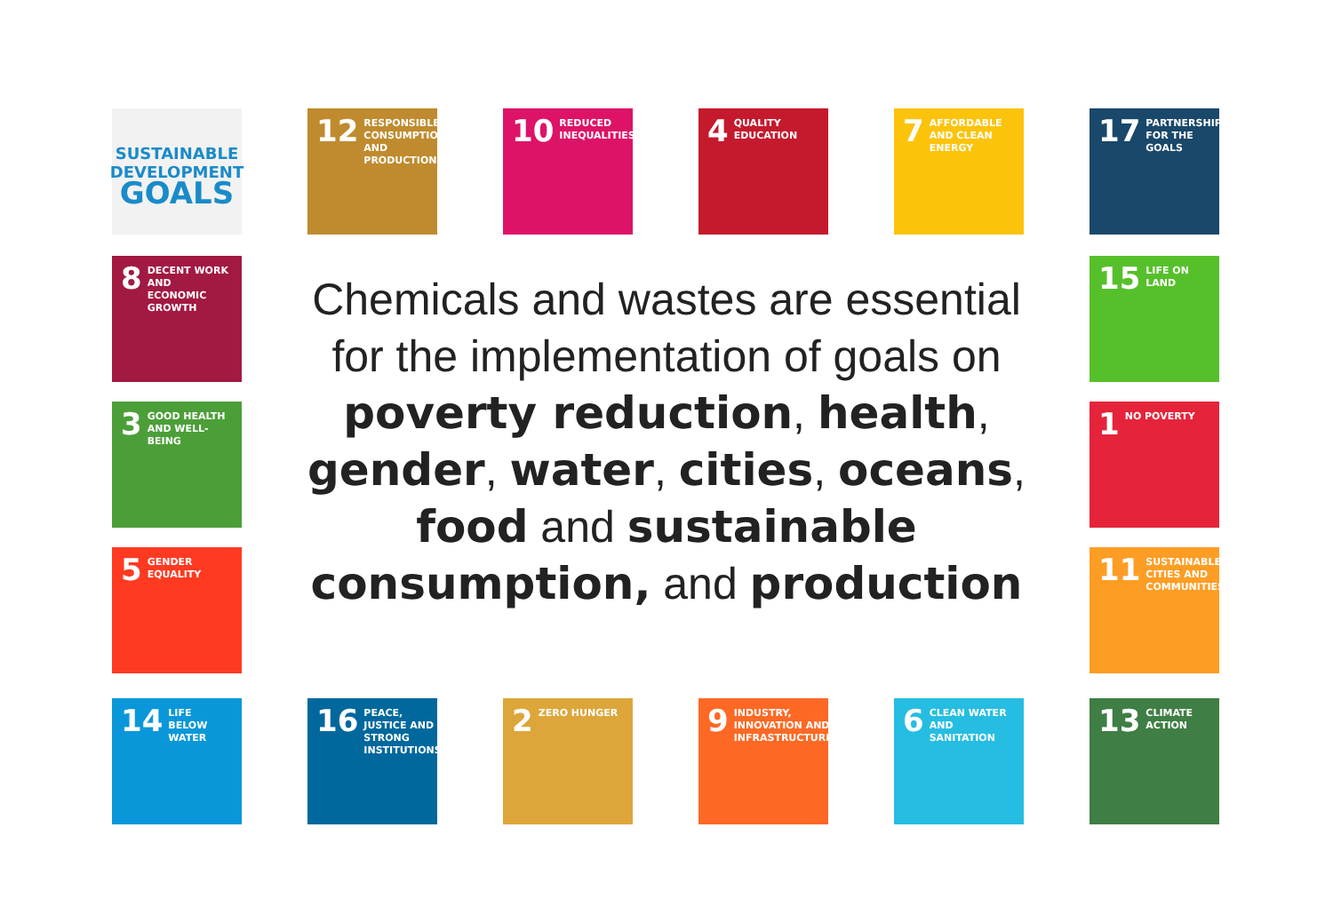SUSTAINABLE
DEVELOPMENT
GOALS
12 RESPONSIBLE CONSUMPTION AND PRODUCTION
10 REDUCED INEQUALITIES
4 QUALITY EDUCATION
7 AFFORDABLE AND CLEAN ENERGY
17 PARTNERSHIPS FOR THE GOALS
8 DECENT WORK AND ECONOMIC GROWTH
3 GOOD HEALTH AND WELL-BEING
5 GENDER EQUALITY
Chemicals and wastes are essential for the implementation of goals on poverty reduction, health, gender, water, cities, oceans, food and sustainable consumption, and production
15 LIFE ON LAND
1 NO POVERTY
11 SUSTAINABLE CITIES AND COMMUNITIES
14 LIFE BELOW WATER
16 PEACE, JUSTICE AND STRONG INSTITUTIONS
2 ZERO HUNGER
9 INDUSTRY, INNOVATION AND INFRASTRUCTURE
6 CLEAN WATER AND SANITATION
13 CLIMATE ACTION